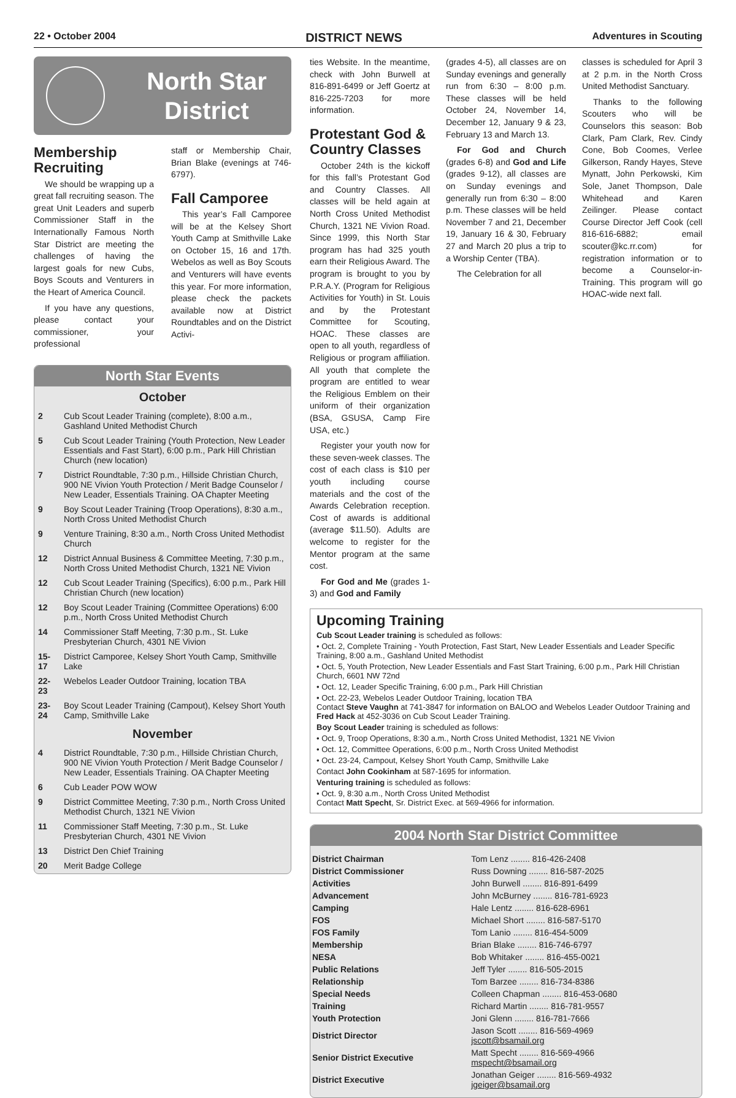22 • October 2004 DISTRICT NEWS Adventures in Scouting
North Star
District
Membership Recruiting
We should be wrapping up a great fall recruiting season. The great Unit Leaders and superb Commissioner Staff in the Internationally Famous North Star District are meeting the challenges of having the largest goals for new Cubs, Boys Scouts and Venturers in the Heart of America Council.
If you have any questions, please contact your commissioner, your professional
staff or Membership Chair, Brian Blake (evenings at 746-6797).
Fall Camporee
This year’s Fall Camporee will be at the Kelsey Short Youth Camp at Smithville Lake on October 15, 16 and 17th. Webelos as well as Boy Scouts and Venturers will have events this year. For more information, please check the packets available now at District Roundtables and on the District Activi-
North Star Events
October
| 2 | Cub Scout Leader Training (complete), 8:00 a.m., Gashland United Methodist Church |
| 5 | Cub Scout Leader Training (Youth Protection, New Leader Essentials and Fast Start), 6:00 p.m., Park Hill Christian Church (new location) |
| 7 | District Roundtable, 7:30 p.m., Hillside Christian Church, 900 NE Vivion Youth Protection / Merit Badge Counselor / New Leader, Essentials Training. OA Chapter Meeting |
| 9 | Boy Scout Leader Training (Troop Operations), 8:30 a.m., North Cross United Methodist Church |
| 9 | Venture Training, 8:30 a.m., North Cross United Methodist Church |
| 12 | District Annual Business & Committee Meeting, 7:30 p.m., North Cross United Methodist Church, 1321 NE Vivion |
| 12 | Cub Scout Leader Training (Specifics), 6:00 p.m., Park Hill Christian Church (new location) |
| 12 | Boy Scout Leader Training (Committee Operations) 6:00 p.m., North Cross United Methodist Church |
| 14 | Commissioner Staff Meeting, 7:30 p.m., St. Luke Presbyterian Church, 4301 NE Vivion |
| 15-17 | District Camporee, Kelsey Short Youth Camp, Smithville Lake |
| 22-23 | Webelos Leader Outdoor Training, location TBA |
| 23-24 | Boy Scout Leader Training (Campout), Kelsey Short Youth Camp, Smithville Lake |
November
| 4 | District Roundtable, 7:30 p.m., Hillside Christian Church, 900 NE Vivion Youth Protection / Merit Badge Counselor / New Leader, Essentials Training. OA Chapter Meeting |
| 6 | Cub Leader POW WOW |
| 9 | District Committee Meeting, 7:30 p.m., North Cross United Methodist Church, 1321 NE Vivion |
| 11 | Commissioner Staff Meeting, 7:30 p.m., St. Luke Presbyterian Church, 4301 NE Vivion |
| 13 | District Den Chief Training |
| 20 | Merit Badge College |
ties Website. In the meantime, check with John Burwell at 816-891-6499 or Jeff Goertz at 816-225-7203 for more information.
Protestant God & Country Classes
October 24th is the kickoff for this fall’s Protestant God and Country Classes. All classes will be held again at North Cross United Methodist Church, 1321 NE Vivion Road. Since 1999, this North Star program has had 325 youth earn their Religious Award. The program is brought to you by P.R.A.Y. (Program for Religious Activities for Youth) in St. Louis and by the Protestant Committee for Scouting, HOAC. These classes are open to all youth, regardless of Religious or program affiliation. All youth that complete the program are entitled to wear the Religious Emblem on their uniform of their organization (BSA, GSUSA, Camp Fire USA, etc.)
Register your youth now for these seven-week classes. The cost of each class is $10 per youth including course materials and the cost of the Awards Celebration reception. Cost of awards is additional (average $11.50). Adults are welcome to register for the Mentor program at the same cost.
For God and Me (grades 1-3) and God and Family
(grades 4-5), all classes are on Sunday evenings and generally run from 6:30 – 8:00 p.m. These classes will be held October 24, November 14, December 12, January 9 & 23, February 13 and March 13.
For God and Church (grades 6-8) and God and Life (grades 9-12), all classes are on Sunday evenings and generally run from 6:30 – 8:00 p.m. These classes will be held November 7 and 21, December 19, January 16 & 30, February 27 and March 20 plus a trip to a Worship Center (TBA).
The Celebration for all
classes is scheduled for April 3 at 2 p.m. in the North Cross United Methodist Sanctuary.
Thanks to the following Scouters who will be Counselors this season: Bob Clark, Pam Clark, Rev. Cindy Cone, Bob Coomes, Verlee Gilkerson, Randy Hayes, Steve Mynatt, John Perkowski, Kim Sole, Janet Thompson, Dale Whitehead and Karen Zeilinger. Please contact Course Director Jeff Cook (cell 816-616-6882; email scouter@kc.rr.com) for registration information or to become a Counselor-in-Training. This program will go HOAC-wide next fall.
Upcoming Training
Cub Scout Leader training is scheduled as follows:
• Oct. 2, Complete Training - Youth Protection, Fast Start, New Leader Essentials and Leader Specific Training, 8:00 a.m., Gashland United Methodist
• Oct. 5, Youth Protection, New Leader Essentials and Fast Start Training, 6:00 p.m., Park Hill Christian Church, 6601 NW 72nd
• Oct. 12, Leader Specific Training, 6:00 p.m., Park Hill Christian
• Oct. 22-23, Webelos Leader Outdoor Training, location TBA
Contact Steve Vaughn at 741-3847 for information on BALOO and Webelos Leader Outdoor Training and Fred Hack at 452-3036 on Cub Scout Leader Training.
Boy Scout Leader training is scheduled as follows:
• Oct. 9, Troop Operations, 8:30 a.m., North Cross United Methodist, 1321 NE Vivion
• Oct. 12, Committee Operations, 6:00 p.m., North Cross United Methodist
• Oct. 23-24, Campout, Kelsey Short Youth Camp, Smithville Lake
Contact John Cookinham at 587-1695 for information.
Venturing training is scheduled as follows:
• Oct. 9, 8:30 a.m., North Cross United Methodist
Contact Matt Specht, Sr. District Exec. at 569-4966 for information.
2004 North Star District Committee
| District Chairman | Tom Lenz ........ 816-426-2408 |
| District Commissioner | Russ Downing ........ 816-587-2025 |
| Activities | John Burwell ........ 816-891-6499 |
| Advancement | John McBurney ........ 816-781-6923 |
| Camping | Hale Lentz ........ 816-628-6961 |
| FOS | Michael Short ........ 816-587-5170 |
| FOS Family | Tom Lanio ........ 816-454-5009 |
| Membership | Brian Blake ........ 816-746-6797 |
| NESA | Bob Whitaker ........ 816-455-0021 |
| Public Relations | Jeff Tyler ........ 816-505-2015 |
| Relationship | Tom Barzee ........ 816-734-8386 |
| Special Needs | Colleen Chapman ........ 816-453-0680 |
| Training | Richard Martin ........ 816-781-9557 |
| Youth Protection | Joni Glenn ........ 816-781-7666 |
| District Director | Jason Scott ........ 816-569-4969 jscott@bsamail.org |
| Senior District Executive | Matt Specht ........ 816-569-4966 mspecht@bsamail.org |
| District Executive | Jonathan Geiger ........ 816-569-4932 jgeiger@bsamail.org |